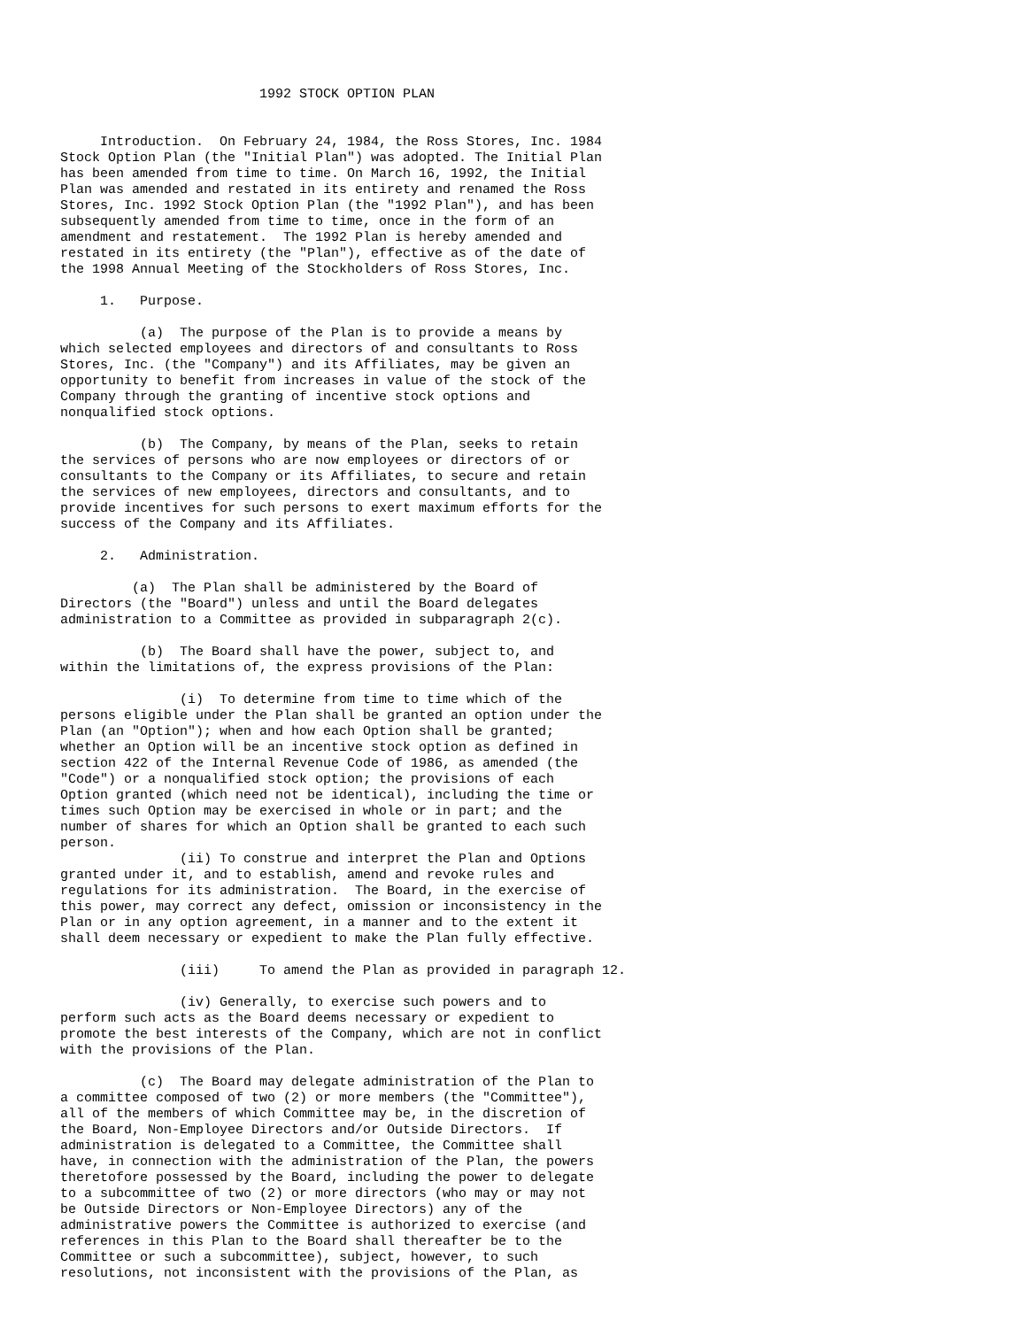1992 STOCK OPTION PLAN


     Introduction.  On February 24, 1984, the Ross Stores, Inc. 1984
Stock Option Plan (the "Initial Plan") was adopted. The Initial Plan
has been amended from time to time. On March 16, 1992, the Initial
Plan was amended and restated in its entirety and renamed the Ross
Stores, Inc. 1992 Stock Option Plan (the "1992 Plan"), and has been
subsequently amended from time to time, once in the form of an
amendment and restatement.  The 1992 Plan is hereby amended and
restated in its entirety (the "Plan"), effective as of the date of
the 1998 Annual Meeting of the Stockholders of Ross Stores, Inc.

     1.   Purpose.

          (a)  The purpose of the Plan is to provide a means by
which selected employees and directors of and consultants to Ross
Stores, Inc. (the "Company") and its Affiliates, may be given an
opportunity to benefit from increases in value of the stock of the
Company through the granting of incentive stock options and
nonqualified stock options.

          (b)  The Company, by means of the Plan, seeks to retain
the services of persons who are now employees or directors of or
consultants to the Company or its Affiliates, to secure and retain
the services of new employees, directors and consultants, and to
provide incentives for such persons to exert maximum efforts for the
success of the Company and its Affiliates.

     2.   Administration.

         (a)  The Plan shall be administered by the Board of
Directors (the "Board") unless and until the Board delegates
administration to a Committee as provided in subparagraph 2(c).

          (b)  The Board shall have the power, subject to, and
within the limitations of, the express provisions of the Plan:

               (i)  To determine from time to time which of the
persons eligible under the Plan shall be granted an option under the
Plan (an "Option"); when and how each Option shall be granted;
whether an Option will be an incentive stock option as defined in
section 422 of the Internal Revenue Code of 1986, as amended (the
"Code") or a nonqualified stock option; the provisions of each
Option granted (which need not be identical), including the time or
times such Option may be exercised in whole or in part; and the
number of shares for which an Option shall be granted to each such
person.
               (ii) To construe and interpret the Plan and Options
granted under it, and to establish, amend and revoke rules and
regulations for its administration.  The Board, in the exercise of
this power, may correct any defect, omission or inconsistency in the
Plan or in any option agreement, in a manner and to the extent it
shall deem necessary or expedient to make the Plan fully effective.

               (iii)     To amend the Plan as provided in paragraph 12.

               (iv) Generally, to exercise such powers and to
perform such acts as the Board deems necessary or expedient to
promote the best interests of the Company, which are not in conflict
with the provisions of the Plan.

          (c)  The Board may delegate administration of the Plan to
a committee composed of two (2) or more members (the "Committee"),
all of the members of which Committee may be, in the discretion of
the Board, Non-Employee Directors and/or Outside Directors.  If
administration is delegated to a Committee, the Committee shall
have, in connection with the administration of the Plan, the powers
theretofore possessed by the Board, including the power to delegate
to a subcommittee of two (2) or more directors (who may or may not
be Outside Directors or Non-Employee Directors) any of the
administrative powers the Committee is authorized to exercise (and
references in this Plan to the Board shall thereafter be to the
Committee or such a subcommittee), subject, however, to such
resolutions, not inconsistent with the provisions of the Plan, as